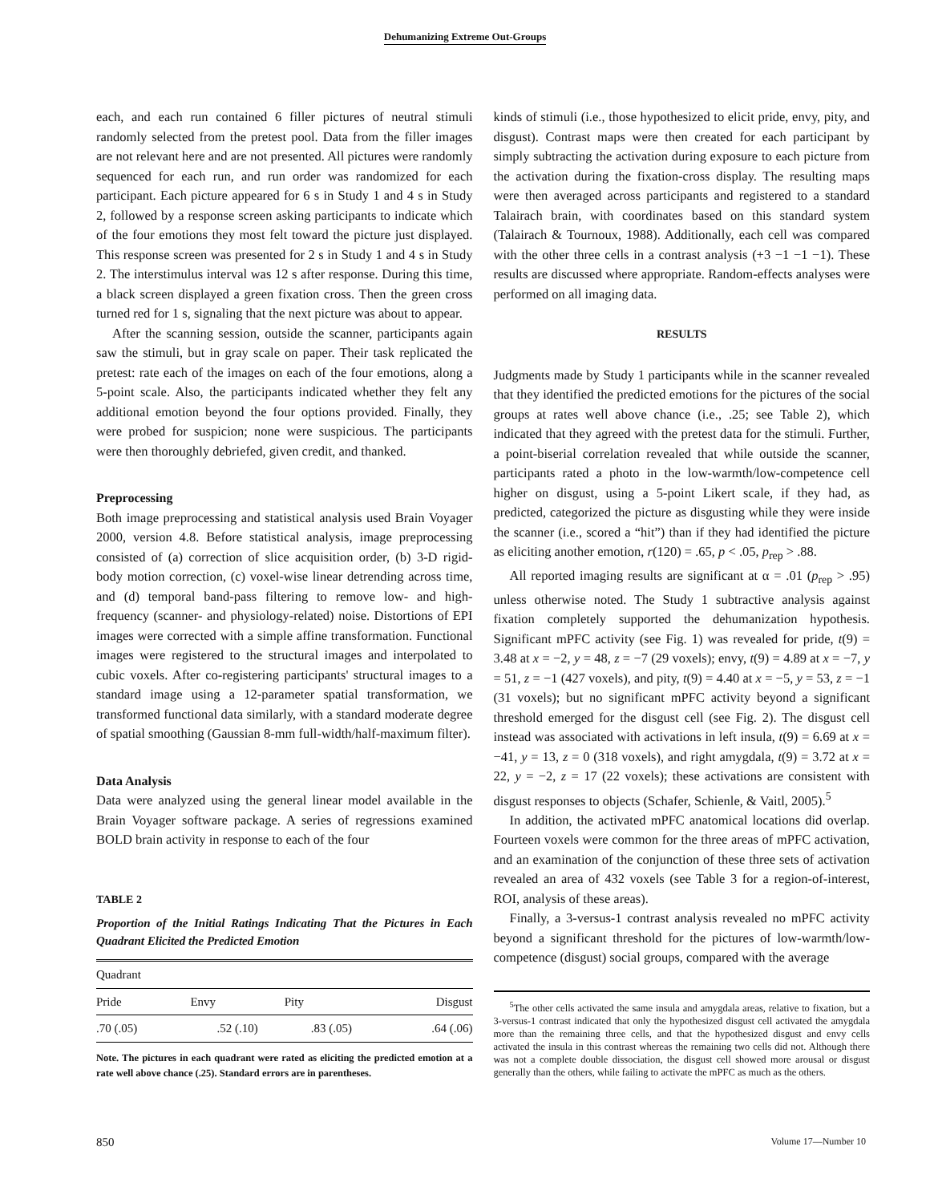Dehumanizing Extreme Out-Groups
each, and each run contained 6 filler pictures of neutral stimuli randomly selected from the pretest pool. Data from the filler images are not relevant here and are not presented. All pictures were randomly sequenced for each run, and run order was randomized for each participant. Each picture appeared for 6 s in Study 1 and 4 s in Study 2, followed by a response screen asking participants to indicate which of the four emotions they most felt toward the picture just displayed. This response screen was presented for 2 s in Study 1 and 4 s in Study 2. The interstimulus interval was 12 s after response. During this time, a black screen displayed a green fixation cross. Then the green cross turned red for 1 s, signaling that the next picture was about to appear.
After the scanning session, outside the scanner, participants again saw the stimuli, but in gray scale on paper. Their task replicated the pretest: rate each of the images on each of the four emotions, along a 5-point scale. Also, the participants indicated whether they felt any additional emotion beyond the four options provided. Finally, they were probed for suspicion; none were suspicious. The participants were then thoroughly debriefed, given credit, and thanked.
Preprocessing
Both image preprocessing and statistical analysis used Brain Voyager 2000, version 4.8. Before statistical analysis, image preprocessing consisted of (a) correction of slice acquisition order, (b) 3-D rigid-body motion correction, (c) voxel-wise linear detrending across time, and (d) temporal band-pass filtering to remove low- and high-frequency (scanner- and physiology-related) noise. Distortions of EPI images were corrected with a simple affine transformation. Functional images were registered to the structural images and interpolated to cubic voxels. After co-registering participants' structural images to a standard image using a 12-parameter spatial transformation, we transformed functional data similarly, with a standard moderate degree of spatial smoothing (Gaussian 8-mm full-width/half-maximum filter).
Data Analysis
Data were analyzed using the general linear model available in the Brain Voyager software package. A series of regressions examined BOLD brain activity in response to each of the four
TABLE 2
Proportion of the Initial Ratings Indicating That the Pictures in Each Quadrant Elicited the Predicted Emotion
| Quadrant | | | |
| --- | --- | --- | --- |
| Pride | Envy | Pity | Disgust |
| .70 (.05) | .52 (.10) | .83 (.05) | .64 (.06) |
Note. The pictures in each quadrant were rated as eliciting the predicted emotion at a rate well above chance (.25). Standard errors are in parentheses.
kinds of stimuli (i.e., those hypothesized to elicit pride, envy, pity, and disgust). Contrast maps were then created for each participant by simply subtracting the activation during exposure to each picture from the activation during the fixation-cross display. The resulting maps were then averaged across participants and registered to a standard Talairach brain, with coordinates based on this standard system (Talairach & Tournoux, 1988). Additionally, each cell was compared with the other three cells in a contrast analysis (+3 −1 −1 −1). These results are discussed where appropriate. Random-effects analyses were performed on all imaging data.
RESULTS
Judgments made by Study 1 participants while in the scanner revealed that they identified the predicted emotions for the pictures of the social groups at rates well above chance (i.e., .25; see Table 2), which indicated that they agreed with the pretest data for the stimuli. Further, a point-biserial correlation revealed that while outside the scanner, participants rated a photo in the low-warmth/low-competence cell higher on disgust, using a 5-point Likert scale, if they had, as predicted, categorized the picture as disgusting while they were inside the scanner (i.e., scored a “hit”) than if they had identified the picture as eliciting another emotion, r(120) = .65, p < .05, p<sub>rep</sub> > .88.
All reported imaging results are significant at α = .01 (p<sub>rep</sub> > .95) unless otherwise noted. The Study 1 subtractive analysis against fixation completely supported the dehumanization hypothesis. Significant mPFC activity (see Fig. 1) was revealed for pride, t(9) = 3.48 at x = −2, y = 48, z = −7 (29 voxels); envy, t(9) = 4.89 at x = −7, y = 51, z = −1 (427 voxels), and pity, t(9) = 4.40 at x = −5, y = 53, z = −1 (31 voxels); but no significant mPFC activity beyond a significant threshold emerged for the disgust cell (see Fig. 2). The disgust cell instead was associated with activations in left insula, t(9) = 6.69 at x = −41, y = 13, z = 0 (318 voxels), and right amygdala, t(9) = 3.72 at x = 22, y = −2, z = 17 (22 voxels); these activations are consistent with disgust responses to objects (Schafer, Schienle, & Vaitl, 2005).<sup>5</sup>
In addition, the activated mPFC anatomical locations did overlap. Fourteen voxels were common for the three areas of mPFC activation, and an examination of the conjunction of these three sets of activation revealed an area of 432 voxels (see Table 3 for a region-of-interest, ROI, analysis of these areas).
Finally, a 3-versus-1 contrast analysis revealed no mPFC activity beyond a significant threshold for the pictures of low-warmth/low-competence (disgust) social groups, compared with the average
<sup>5</sup> The other cells activated the same insula and amygdala areas, relative to fixation, but a 3-versus-1 contrast indicated that only the hypothesized disgust cell activated the amygdala more than the remaining three cells, and that the hypothesized disgust and envy cells activated the insula in this contrast whereas the remaining two cells did not. Although there was not a complete double dissociation, the disgust cell showed more arousal or disgust generally than the others, while failing to activate the mPFC as much as the others.
850 Volume 17—Number 10